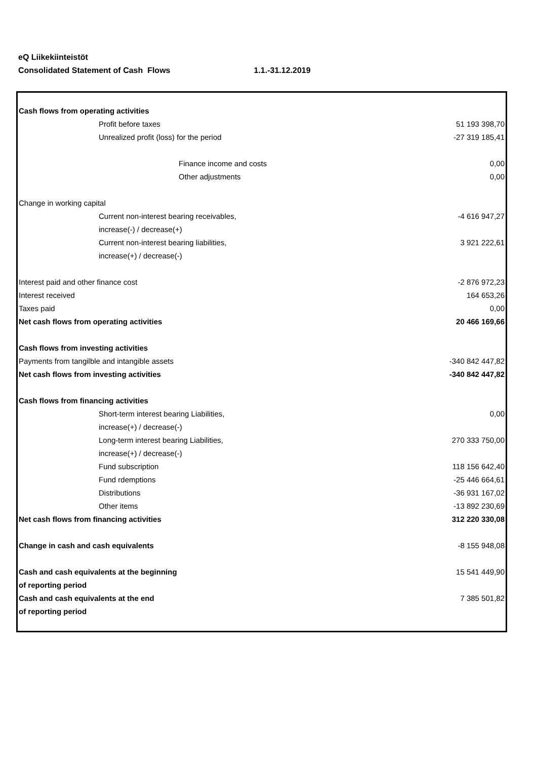eQ Liikekiinteistöt
Consolidated Statement of Cash Flows 1.1.-31.12.2019
| Cash flows from operating activities | |
| Profit before taxes | 51 193 398,70 |
| Unrealized profit (loss) for the period | -27 319 185,41 |
| Finance income and costs | 0,00 |
| Other adjustments | 0,00 |
| Change in working capital | |
| Current non-interest bearing receivables, | -4 616 947,27 |
| increase(-) / decrease(+) | |
| Current non-interest bearing liabilities, | 3 921 222,61 |
| increase(+) / decrease(-) | |
| Interest paid and other finance cost | -2 876 972,23 |
| Interest received | 164 653,26 |
| Taxes paid | 0,00 |
| Net cash flows from operating activities | 20 466 169,66 |
| Cash flows from investing activities | |
| Payments from tangilble and intangible assets | -340 842 447,82 |
| Net cash flows from investing activities | -340 842 447,82 |
| Cash flows from financing activities | |
| Short-term interest bearing Liabilities, | 0,00 |
| increase(+) / decrease(-) | |
| Long-term interest bearing Liabilities, | 270 333 750,00 |
| increase(+) / decrease(-) | |
| Fund subscription | 118 156 642,40 |
| Fund rdemptions | -25 446 664,61 |
| Distributions | -36 931 167,02 |
| Other items | -13 892 230,69 |
| Net cash flows from financing activities | 312 220 330,08 |
| Change in cash and cash equivalents | -8 155 948,08 |
| Cash and cash equivalents at the beginning | 15 541 449,90 |
| of reporting period | |
| Cash and cash equivalents at the end | 7 385 501,82 |
| of reporting period | |